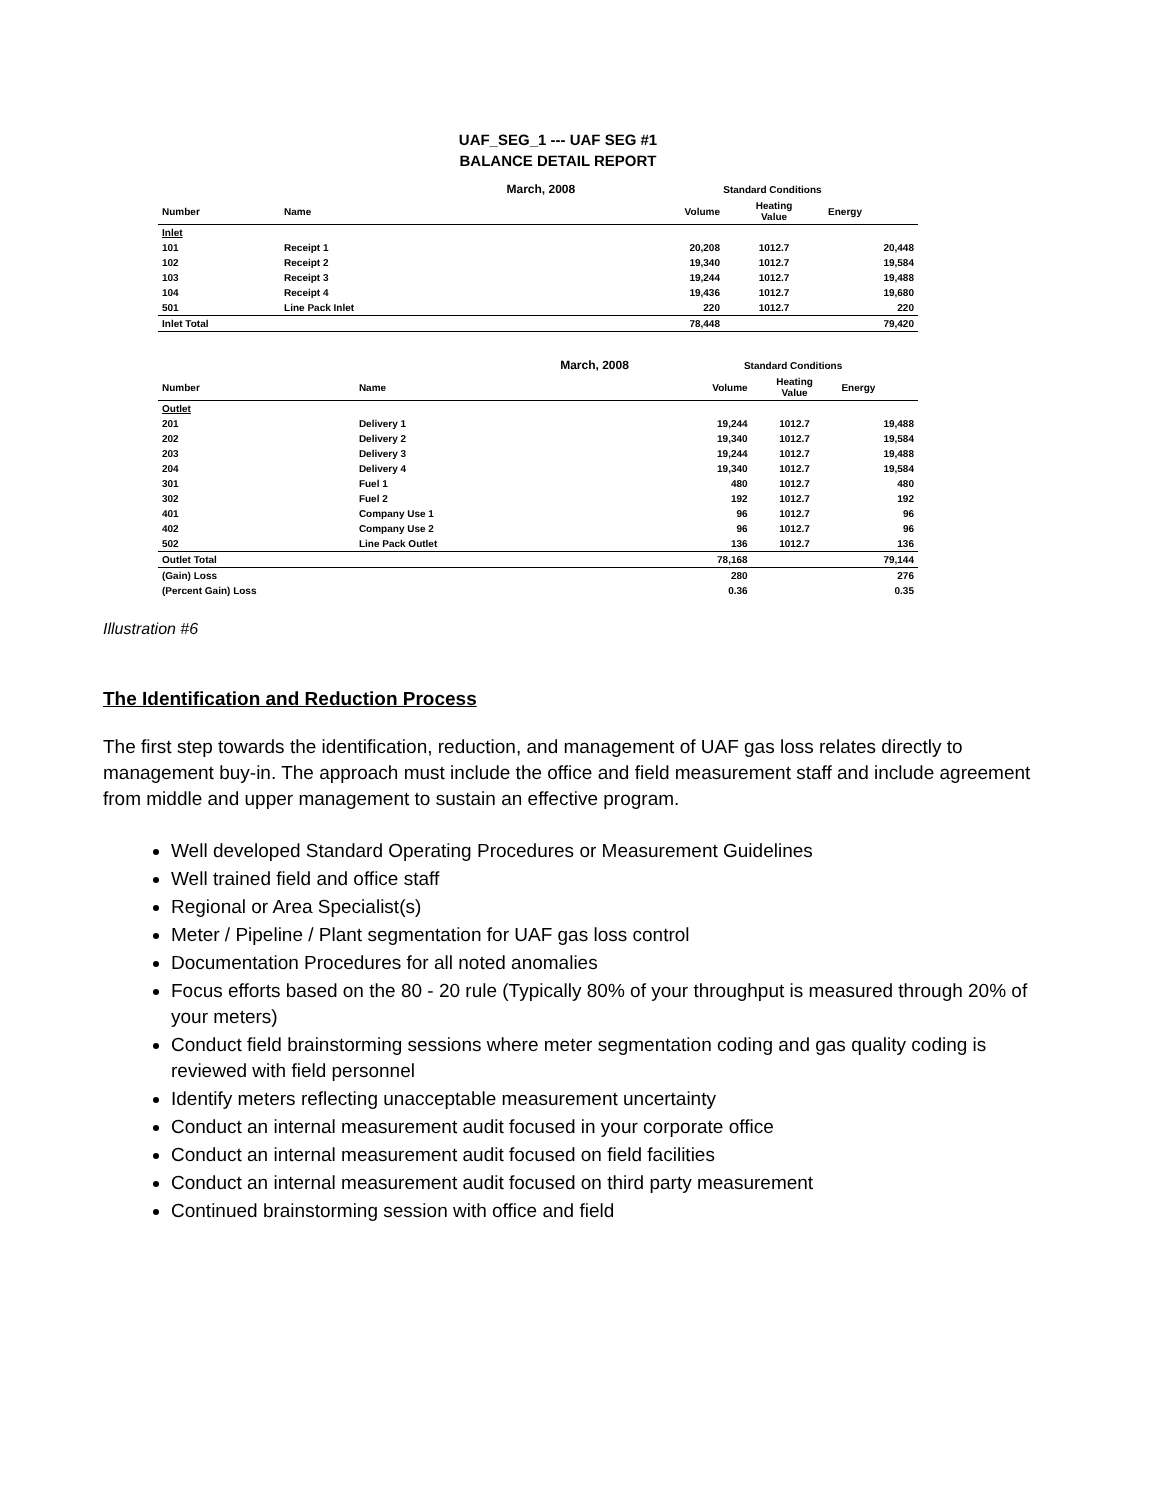UAF_SEG_1 --- UAF SEG #1
BALANCE DETAIL REPORT
| | | March, 2008 | Standard Conditions | | |
| --- | --- | --- | --- | --- | --- |
| Number | Name | | Volume | Heating Value | Energy |
| Inlet | | | | | |
| 101 | Receipt 1 | | 20,208 | 1012.7 | 20,448 |
| 102 | Receipt 2 | | 19,340 | 1012.7 | 19,584 |
| 103 | Receipt 3 | | 19,244 | 1012.7 | 19,488 |
| 104 | Receipt 4 | | 19,436 | 1012.7 | 19,680 |
| 501 | Line Pack Inlet | | 220 | 1012.7 | 220 |
| Inlet Total | | | 78,448 | | 79,420 |
| | | March, 2008 | Standard Conditions | | |
| --- | --- | --- | --- | --- | --- |
| Number | Name | | Volume | Heating Value | Energy |
| Outlet | | | | | |
| 201 | Delivery 1 | | 19,244 | 1012.7 | 19,488 |
| 202 | Delivery 2 | | 19,340 | 1012.7 | 19,584 |
| 203 | Delivery 3 | | 19,244 | 1012.7 | 19,488 |
| 204 | Delivery 4 | | 19,340 | 1012.7 | 19,584 |
| 301 | Fuel 1 | | 480 | 1012.7 | 480 |
| 302 | Fuel 2 | | 192 | 1012.7 | 192 |
| 401 | Company Use 1 | | 96 | 1012.7 | 96 |
| 402 | Company Use 2 | | 96 | 1012.7 | 96 |
| 502 | Line Pack Outlet | | 136 | 1012.7 | 136 |
| Outlet Total | | | 78,168 | | 79,144 |
| (Gain) Loss | | | 280 | | 276 |
| (Percent Gain) Loss | | | 0.36 | | 0.35 |
Illustration #6
The Identification and Reduction Process
The first step towards the identification, reduction, and management of UAF gas loss relates directly to management buy-in. The approach must include the office and field measurement staff and include agreement from middle and upper management to sustain an effective program.
Well developed Standard Operating Procedures or Measurement Guidelines
Well trained field and office staff
Regional or Area Specialist(s)
Meter / Pipeline / Plant segmentation for UAF gas loss control
Documentation Procedures for all noted anomalies
Focus efforts based on the 80 - 20 rule (Typically 80% of your throughput is measured through 20% of your meters)
Conduct field brainstorming sessions where meter segmentation coding and gas quality coding is reviewed with field personnel
Identify meters reflecting unacceptable measurement uncertainty
Conduct an internal measurement audit focused in your corporate office
Conduct an internal measurement audit focused on field facilities
Conduct an internal measurement audit focused on third party measurement
Continued brainstorming session with office and field